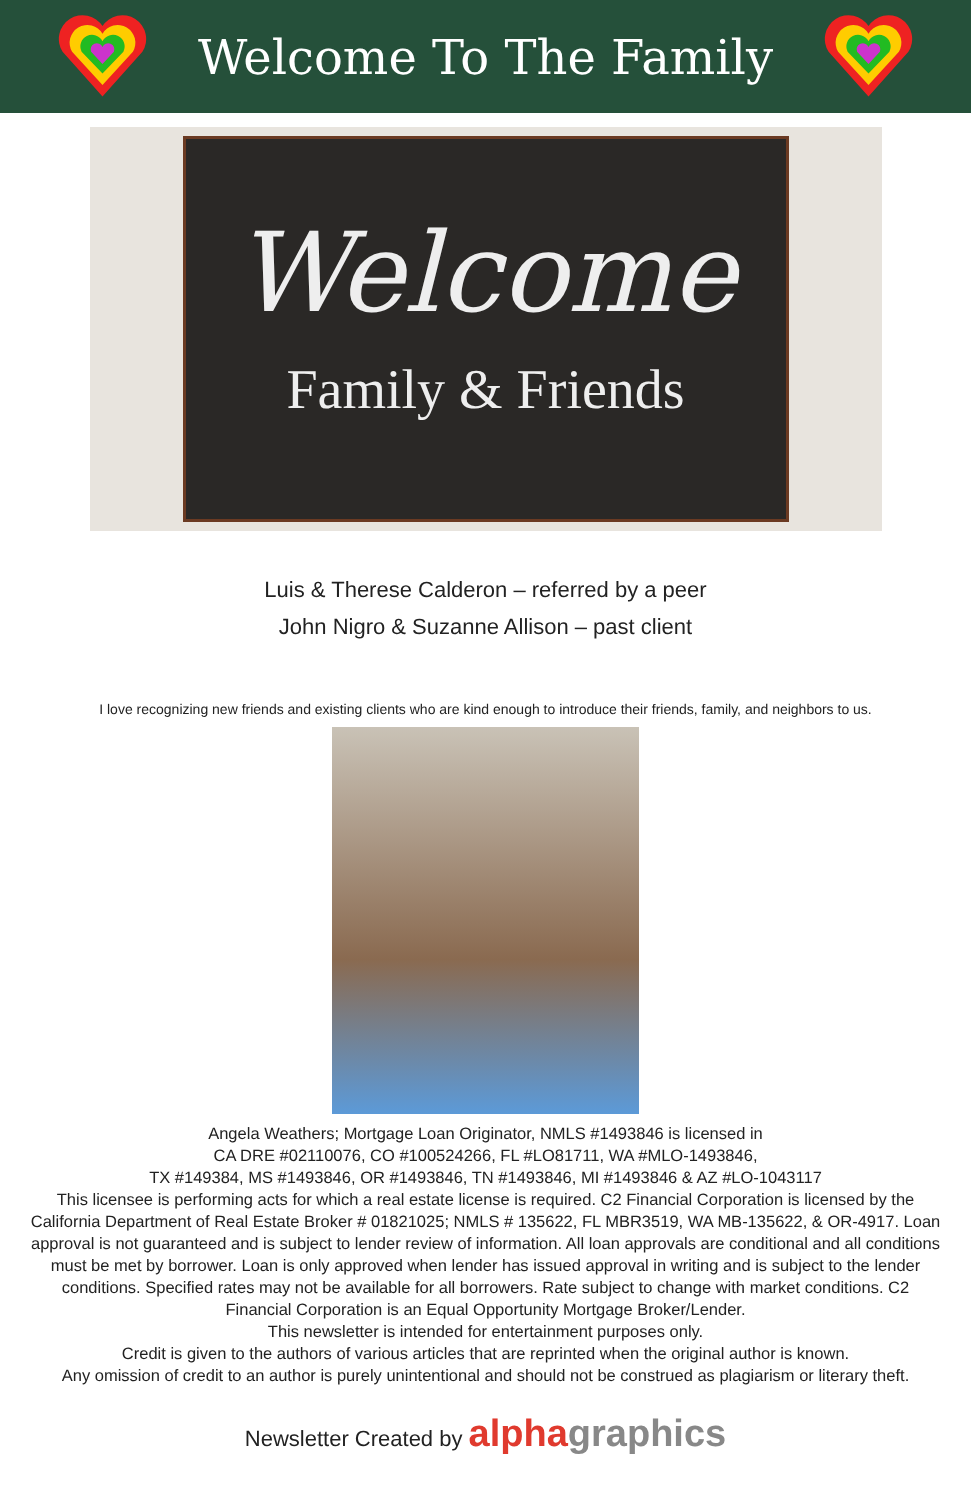Welcome To The Family
Welcome
Family & Friends
Luis & Therese Calderon – referred by a peer
John Nigro & Suzanne Allison – past client
I love recognizing new friends and existing clients who are kind enough to introduce their friends, family, and neighbors to us.
Angela Weathers; Mortgage Loan Originator, NMLS #1493846 is licensed in
CA DRE #02110076, CO #100524266, FL #LO81711, WA #MLO-1493846,
TX #149384, MS #1493846, OR #1493846, TN #1493846, MI #1493846 & AZ #LO-1043117
This licensee is performing acts for which a real estate license is required. C2 Financial Corporation is licensed by the California Department of Real Estate Broker # 01821025; NMLS # 135622, FL MBR3519, WA MB-135622, & OR-4917. Loan approval is not guaranteed and is subject to lender review of information. All loan approvals are conditional and all conditions must be met by borrower. Loan is only approved when lender has issued approval in writing and is subject to the lender conditions. Specified rates may not be available for all borrowers. Rate subject to change with market conditions. C2 Financial Corporation is an Equal Opportunity Mortgage Broker/Lender.
This newsletter is intended for entertainment purposes only.
Credit is given to the authors of various articles that are reprinted when the original author is known.
Any omission of credit to an author is purely unintentional and should not be construed as plagiarism or literary theft.
Newsletter Created by alphagraphics